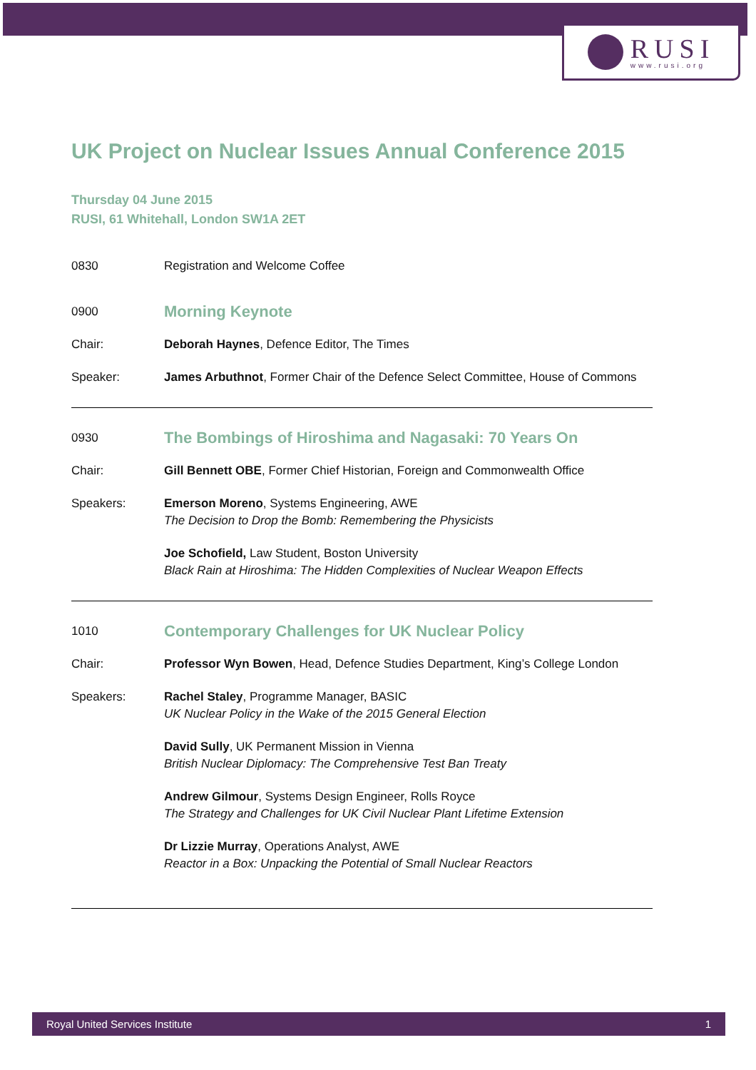RUSI
www.rusi.org
UK Project on Nuclear Issues Annual Conference 2015
Thursday 04 June 2015
RUSI, 61 Whitehall, London SW1A 2ET
0830 Registration and Welcome Coffee
0900
Morning Keynote
Chair: Deborah Haynes, Defence Editor, The Times
Speaker: James Arbuthnot, Former Chair of the Defence Select Committee, House of Commons
0930
The Bombings of Hiroshima and Nagasaki: 70 Years On
Chair: Gill Bennett OBE, Former Chief Historian, Foreign and Commonwealth Office
Speakers: Emerson Moreno, Systems Engineering, AWE
The Decision to Drop the Bomb: Remembering the Physicists
Joe Schofield, Law Student, Boston University
Black Rain at Hiroshima: The Hidden Complexities of Nuclear Weapon Effects
1010
Contemporary Challenges for UK Nuclear Policy
Chair: Professor Wyn Bowen, Head, Defence Studies Department, King’s College London
Speakers: Rachel Staley, Programme Manager, BASIC
UK Nuclear Policy in the Wake of the 2015 General Election
David Sully, UK Permanent Mission in Vienna
British Nuclear Diplomacy: The Comprehensive Test Ban Treaty
Andrew Gilmour, Systems Design Engineer, Rolls Royce
The Strategy and Challenges for UK Civil Nuclear Plant Lifetime Extension
Dr Lizzie Murray, Operations Analyst, AWE
Reactor in a Box: Unpacking the Potential of Small Nuclear Reactors
Royal United Services Institute 1